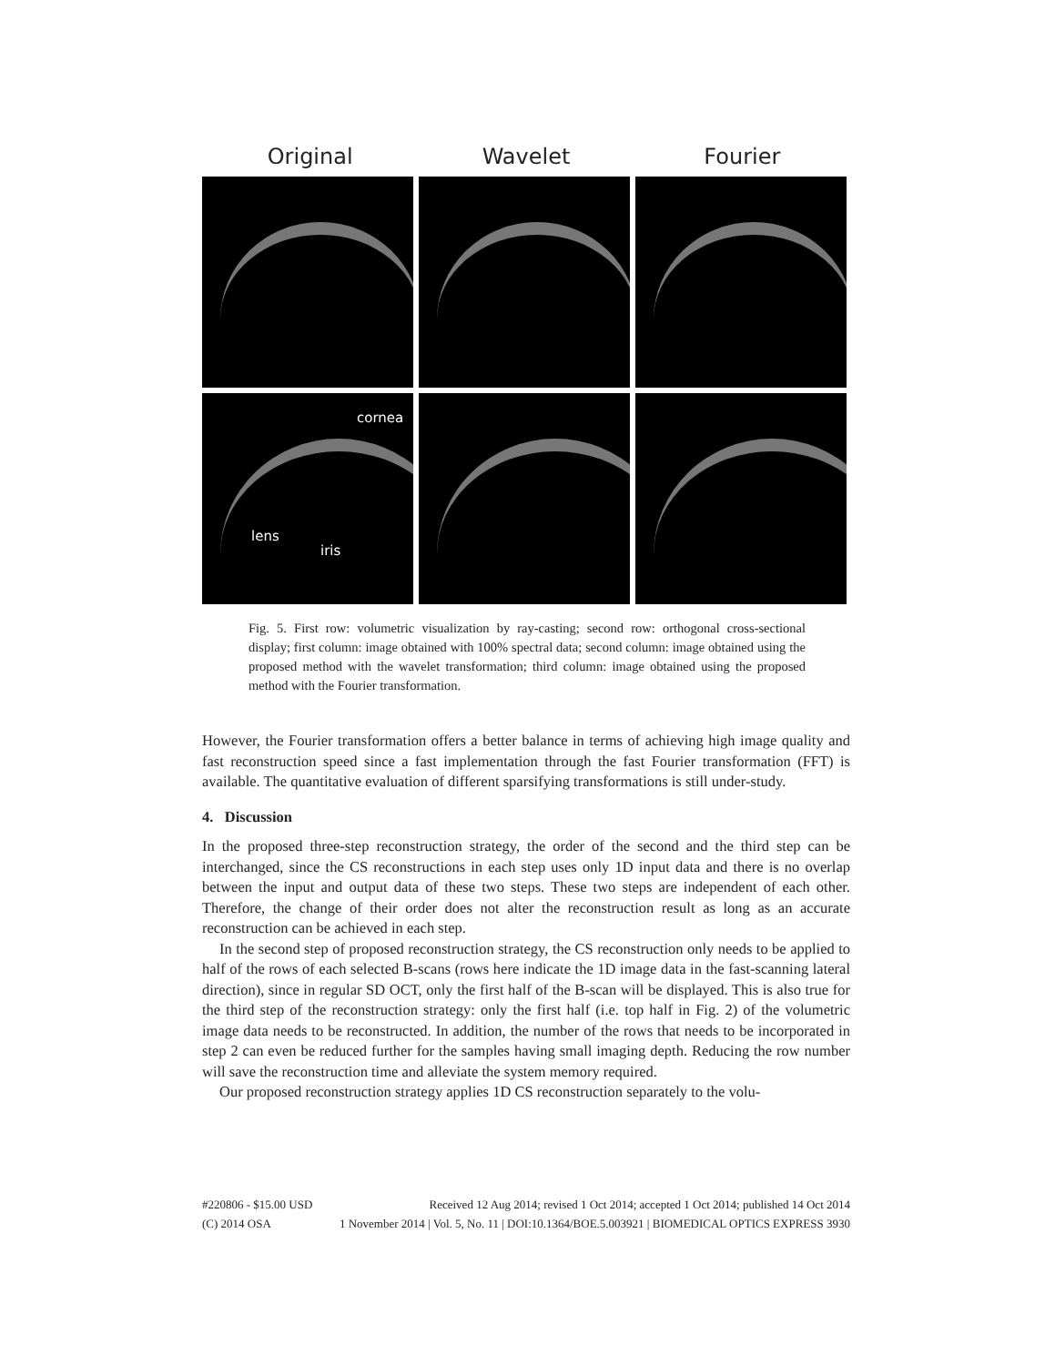Original Wavelet Fourier
cornea
lens
iris
Fig. 5. First row: volumetric visualization by ray-casting; second row: orthogonal cross-sectional display; first column: image obtained with 100% spectral data; second column: image obtained using the proposed method with the wavelet transformation; third column: image obtained using the proposed method with the Fourier transformation.
However, the Fourier transformation offers a better balance in terms of achieving high image quality and fast reconstruction speed since a fast implementation through the fast Fourier transformation (FFT) is available. The quantitative evaluation of different sparsifying transformations is still under-study.
4. Discussion
In the proposed three-step reconstruction strategy, the order of the second and the third step can be interchanged, since the CS reconstructions in each step uses only 1D input data and there is no overlap between the input and output data of these two steps. These two steps are independent of each other. Therefore, the change of their order does not alter the reconstruction result as long as an accurate reconstruction can be achieved in each step.
In the second step of proposed reconstruction strategy, the CS reconstruction only needs to be applied to half of the rows of each selected B-scans (rows here indicate the 1D image data in the fast-scanning lateral direction), since in regular SD OCT, only the first half of the B-scan will be displayed. This is also true for the third step of the reconstruction strategy: only the first half (i.e. top half in Fig. 2) of the volumetric image data needs to be reconstructed. In addition, the number of the rows that needs to be incorporated in step 2 can even be reduced further for the samples having small imaging depth. Reducing the row number will save the reconstruction time and alleviate the system memory required.
Our proposed reconstruction strategy applies 1D CS reconstruction separately to the volu-
#220806 - $15.00 USD Received 12 Aug 2014; revised 1 Oct 2014; accepted 1 Oct 2014; published 14 Oct 2014
(C) 2014 OSA 1 November 2014 | Vol. 5, No. 11 | DOI:10.1364/BOE.5.003921 | BIOMEDICAL OPTICS EXPRESS 3930